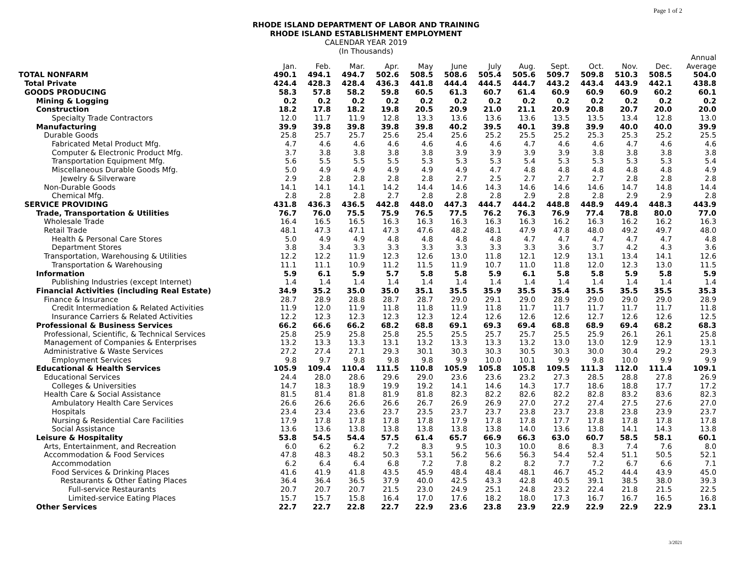Page 1 of 2
RHODE ISLAND DEPARTMENT OF LABOR AND TRAINING
RHODE ISLAND ESTABLISHMENT EMPLOYMENT
CALENDAR YEAR 2019
(In Thousands)
| | | | | | | | | | | | | | Annual |
| --- | --- | --- | --- | --- | --- | --- | --- | --- | --- | --- | --- | --- | --- |
| | Jan. | Feb. | Mar. | Apr. | May | June | July | Aug. | Sept. | Oct. | Nov. | Dec. | Average |
| TOTAL NONFARM | 490.1 | 494.1 | 494.7 | 502.6 | 508.5 | 508.6 | 505.4 | 505.6 | 509.7 | 509.8 | 510.3 | 508.5 | 504.0 |
| Total Private | 424.4 | 428.3 | 428.4 | 436.3 | 441.8 | 444.4 | 444.5 | 444.7 | 443.2 | 443.4 | 443.9 | 442.1 | 438.8 |
| GOODS PRODUCING | 58.3 | 57.8 | 58.2 | 59.8 | 60.5 | 61.3 | 60.7 | 61.4 | 60.9 | 60.9 | 60.9 | 60.2 | 60.1 |
| Mining & Logging | 0.2 | 0.2 | 0.2 | 0.2 | 0.2 | 0.2 | 0.2 | 0.2 | 0.2 | 0.2 | 0.2 | 0.2 | 0.2 |
| Construction | 18.2 | 17.8 | 18.2 | 19.8 | 20.5 | 20.9 | 21.0 | 21.1 | 20.9 | 20.8 | 20.7 | 20.0 | 20.0 |
| Specialty Trade Contractors | 12.0 | 11.7 | 11.9 | 12.8 | 13.3 | 13.6 | 13.6 | 13.6 | 13.5 | 13.5 | 13.4 | 12.8 | 13.0 |
| Manufacturing | 39.9 | 39.8 | 39.8 | 39.8 | 39.8 | 40.2 | 39.5 | 40.1 | 39.8 | 39.9 | 40.0 | 40.0 | 39.9 |
| Durable Goods | 25.8 | 25.7 | 25.7 | 25.6 | 25.4 | 25.6 | 25.2 | 25.5 | 25.2 | 25.3 | 25.3 | 25.2 | 25.5 |
| Fabricated Metal Product Mfg. | 4.7 | 4.6 | 4.6 | 4.6 | 4.6 | 4.6 | 4.6 | 4.7 | 4.6 | 4.6 | 4.7 | 4.6 | 4.6 |
| Computer & Electronic Product Mfg. | 3.7 | 3.8 | 3.8 | 3.8 | 3.8 | 3.9 | 3.9 | 3.9 | 3.9 | 3.8 | 3.8 | 3.8 | 3.8 |
| Transportation Equipment Mfg. | 5.6 | 5.5 | 5.5 | 5.5 | 5.3 | 5.3 | 5.3 | 5.4 | 5.3 | 5.3 | 5.3 | 5.3 | 5.4 |
| Miscellaneous Durable Goods Mfg. | 5.0 | 4.9 | 4.9 | 4.9 | 4.9 | 4.9 | 4.7 | 4.8 | 4.8 | 4.8 | 4.8 | 4.8 | 4.9 |
| Jewelry & Silverware | 2.9 | 2.8 | 2.8 | 2.8 | 2.8 | 2.7 | 2.5 | 2.7 | 2.7 | 2.7 | 2.8 | 2.8 | 2.8 |
| Non-Durable Goods | 14.1 | 14.1 | 14.1 | 14.2 | 14.4 | 14.6 | 14.3 | 14.6 | 14.6 | 14.6 | 14.7 | 14.8 | 14.4 |
| Chemical Mfg. | 2.8 | 2.8 | 2.8 | 2.7 | 2.8 | 2.8 | 2.8 | 2.9 | 2.8 | 2.8 | 2.9 | 2.9 | 2.8 |
| SERVICE PROVIDING | 431.8 | 436.3 | 436.5 | 442.8 | 448.0 | 447.3 | 444.7 | 444.2 | 448.8 | 448.9 | 449.4 | 448.3 | 443.9 |
| Trade, Transportation & Utilities | 76.7 | 76.0 | 75.5 | 75.9 | 76.5 | 77.5 | 76.2 | 76.3 | 76.9 | 77.4 | 78.8 | 80.0 | 77.0 |
| Wholesale Trade | 16.4 | 16.5 | 16.5 | 16.3 | 16.3 | 16.3 | 16.3 | 16.3 | 16.2 | 16.3 | 16.2 | 16.2 | 16.3 |
| Retail Trade | 48.1 | 47.3 | 47.1 | 47.3 | 47.6 | 48.2 | 48.1 | 47.9 | 47.8 | 48.0 | 49.2 | 49.7 | 48.0 |
| Health & Personal Care Stores | 5.0 | 4.9 | 4.9 | 4.8 | 4.8 | 4.8 | 4.8 | 4.7 | 4.7 | 4.7 | 4.7 | 4.7 | 4.8 |
| Department Stores | 3.8 | 3.4 | 3.3 | 3.3 | 3.3 | 3.3 | 3.3 | 3.3 | 3.6 | 3.7 | 4.2 | 4.3 | 3.6 |
| Transportation, Warehousing & Utilities | 12.2 | 12.2 | 11.9 | 12.3 | 12.6 | 13.0 | 11.8 | 12.1 | 12.9 | 13.1 | 13.4 | 14.1 | 12.6 |
| Transportation & Warehousing | 11.1 | 11.1 | 10.9 | 11.2 | 11.5 | 11.9 | 10.7 | 11.0 | 11.8 | 12.0 | 12.3 | 13.0 | 11.5 |
| Information | 5.9 | 6.1 | 5.9 | 5.7 | 5.8 | 5.8 | 5.9 | 6.1 | 5.8 | 5.8 | 5.9 | 5.8 | 5.9 |
| Publishing Industries (except Internet) | 1.4 | 1.4 | 1.4 | 1.4 | 1.4 | 1.4 | 1.4 | 1.4 | 1.4 | 1.4 | 1.4 | 1.4 | 1.4 |
| Financial Activities (including Real Estate) | 34.9 | 35.2 | 35.0 | 35.0 | 35.1 | 35.5 | 35.9 | 35.5 | 35.4 | 35.5 | 35.5 | 35.5 | 35.3 |
| Finance & Insurance | 28.7 | 28.9 | 28.8 | 28.7 | 28.7 | 29.0 | 29.1 | 29.0 | 28.9 | 29.0 | 29.0 | 29.0 | 28.9 |
| Credit Intermediation & Related Activities | 11.9 | 12.0 | 11.9 | 11.8 | 11.8 | 11.9 | 11.8 | 11.7 | 11.7 | 11.7 | 11.7 | 11.7 | 11.8 |
| Insurance Carriers & Related Activities | 12.2 | 12.3 | 12.3 | 12.3 | 12.3 | 12.4 | 12.6 | 12.6 | 12.6 | 12.7 | 12.6 | 12.6 | 12.5 |
| Professional & Business Services | 66.2 | 66.6 | 66.2 | 68.2 | 68.8 | 69.1 | 69.3 | 69.4 | 68.8 | 68.9 | 69.4 | 68.2 | 68.3 |
| Professional, Scientific, & Technical Services | 25.8 | 25.9 | 25.8 | 25.8 | 25.5 | 25.5 | 25.7 | 25.7 | 25.5 | 25.9 | 26.1 | 26.1 | 25.8 |
| Management of Companies & Enterprises | 13.2 | 13.3 | 13.3 | 13.1 | 13.2 | 13.3 | 13.3 | 13.2 | 13.0 | 13.0 | 12.9 | 12.9 | 13.1 |
| Administrative & Waste Services | 27.2 | 27.4 | 27.1 | 29.3 | 30.1 | 30.3 | 30.3 | 30.5 | 30.3 | 30.0 | 30.4 | 29.2 | 29.3 |
| Employment Services | 9.8 | 9.7 | 9.8 | 9.8 | 9.8 | 9.9 | 10.0 | 10.1 | 9.9 | 9.8 | 10.0 | 9.9 | 9.9 |
| Educational & Health Services | 105.9 | 109.4 | 110.4 | 111.5 | 110.8 | 105.9 | 105.8 | 105.8 | 109.5 | 111.3 | 112.0 | 111.4 | 109.1 |
| Educational Services | 24.4 | 28.0 | 28.6 | 29.6 | 29.0 | 23.6 | 23.6 | 23.2 | 27.3 | 28.5 | 28.8 | 27.8 | 26.9 |
| Colleges & Universities | 14.7 | 18.3 | 18.9 | 19.9 | 19.2 | 14.1 | 14.6 | 14.3 | 17.7 | 18.6 | 18.8 | 17.7 | 17.2 |
| Health Care & Social Assistance | 81.5 | 81.4 | 81.8 | 81.9 | 81.8 | 82.3 | 82.2 | 82.6 | 82.2 | 82.8 | 83.2 | 83.6 | 82.3 |
| Ambulatory Health Care Services | 26.6 | 26.6 | 26.6 | 26.6 | 26.7 | 26.9 | 26.9 | 27.0 | 27.2 | 27.4 | 27.5 | 27.6 | 27.0 |
| Hospitals | 23.4 | 23.4 | 23.6 | 23.7 | 23.5 | 23.7 | 23.7 | 23.8 | 23.7 | 23.8 | 23.8 | 23.9 | 23.7 |
| Nursing & Residential Care Facilities | 17.9 | 17.8 | 17.8 | 17.8 | 17.8 | 17.9 | 17.8 | 17.8 | 17.7 | 17.8 | 17.8 | 17.8 | 17.8 |
| Social Assistance | 13.6 | 13.6 | 13.8 | 13.8 | 13.8 | 13.8 | 13.8 | 14.0 | 13.6 | 13.8 | 14.1 | 14.3 | 13.8 |
| Leisure & Hospitality | 53.8 | 54.5 | 54.4 | 57.5 | 61.4 | 65.7 | 66.9 | 66.3 | 63.0 | 60.7 | 58.5 | 58.1 | 60.1 |
| Arts, Entertainment, and Recreation | 6.0 | 6.2 | 6.2 | 7.2 | 8.3 | 9.5 | 10.3 | 10.0 | 8.6 | 8.3 | 7.4 | 7.6 | 8.0 |
| Accommodation & Food Services | 47.8 | 48.3 | 48.2 | 50.3 | 53.1 | 56.2 | 56.6 | 56.3 | 54.4 | 52.4 | 51.1 | 50.5 | 52.1 |
| Accommodation | 6.2 | 6.4 | 6.4 | 6.8 | 7.2 | 7.8 | 8.2 | 8.2 | 7.7 | 7.2 | 6.7 | 6.6 | 7.1 |
| Food Services & Drinking Places | 41.6 | 41.9 | 41.8 | 43.5 | 45.9 | 48.4 | 48.4 | 48.1 | 46.7 | 45.2 | 44.4 | 43.9 | 45.0 |
| Restaurants & Other Eating Places | 36.4 | 36.4 | 36.5 | 37.9 | 40.0 | 42.5 | 43.3 | 42.8 | 40.5 | 39.1 | 38.5 | 38.0 | 39.3 |
| Full-service Restaurants | 20.7 | 20.7 | 20.7 | 21.5 | 23.0 | 24.9 | 25.1 | 24.8 | 23.2 | 22.4 | 21.8 | 21.5 | 22.5 |
| Limited-service Eating Places | 15.7 | 15.7 | 15.8 | 16.4 | 17.0 | 17.6 | 18.2 | 18.0 | 17.3 | 16.7 | 16.7 | 16.5 | 16.8 |
| Other Services | 22.7 | 22.7 | 22.8 | 22.7 | 22.9 | 23.6 | 23.8 | 23.9 | 22.9 | 22.9 | 22.9 | 22.9 | 23.1 |
3/2021